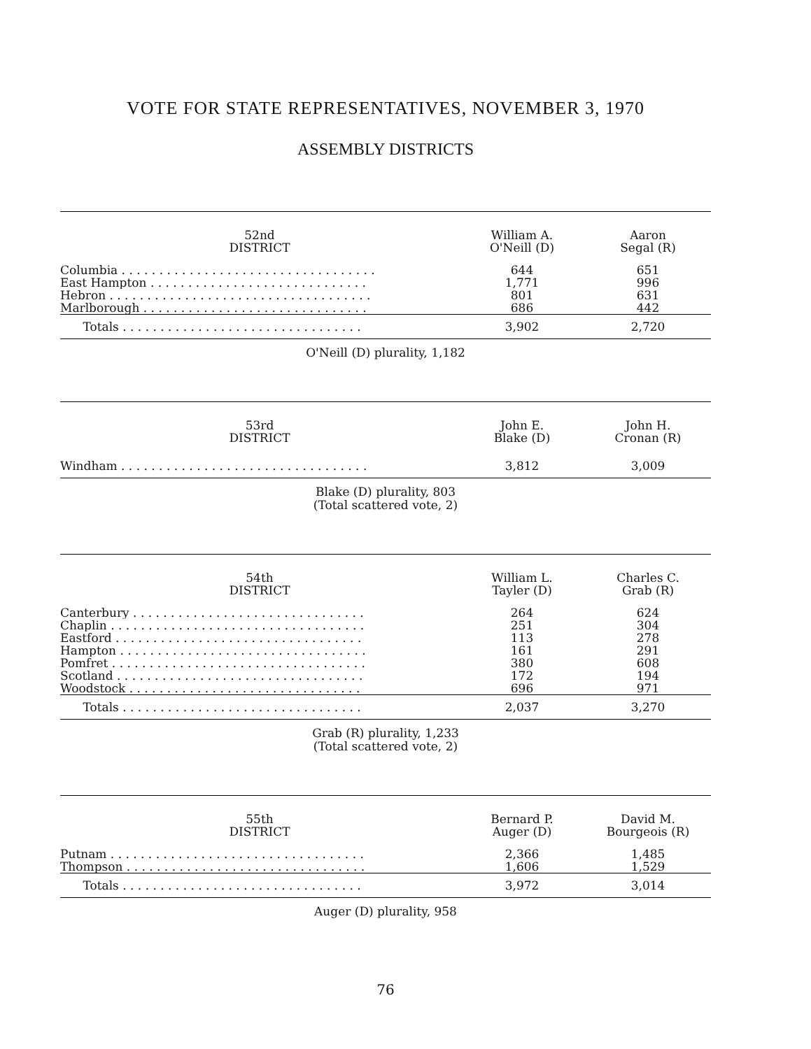VOTE FOR STATE REPRESENTATIVES, NOVEMBER 3, 1970
ASSEMBLY DISTRICTS
| 52nd DISTRICT | William A. O'Neill (D) | Aaron Segal (R) |
| --- | --- | --- |
| Columbia . . . . . . . . . . . . . . . . . . . . . . . . . . . . . . . . . . | 644 | 651 |
| East Hampton . . . . . . . . . . . . . . . . . . . . . . . . . . . . . | 1,771 | 996 |
| Hebron . . . . . . . . . . . . . . . . . . . . . . . . . . . . . . . . . . . | 801 | 631 |
| Marlborough . . . . . . . . . . . . . . . . . . . . . . . . . . . . . . | 686 | 442 |
| Totals . . . . . . . . . . . . . . . . . . . . . . . . . . . . . . . . | 3,902 | 2,720 |
O'Neill (D) plurality, 1,182
| 53rd DISTRICT | John E. Blake (D) | John H. Cronan (R) |
| --- | --- | --- |
| Windham . . . . . . . . . . . . . . . . . . . . . . . . . . . . . . . . . | 3,812 | 3,009 |
Blake (D) plurality, 803
(Total scattered vote, 2)
| 54th DISTRICT | William L. Tayler (D) | Charles C. Grab (R) |
| --- | --- | --- |
| Canterbury . . . . . . . . . . . . . . . . . . . . . . . . . . . . . . . | 264 | 624 |
| Chaplin . . . . . . . . . . . . . . . . . . . . . . . . . . . . . . . . . . | 251 | 304 |
| Eastford . . . . . . . . . . . . . . . . . . . . . . . . . . . . . . . . . | 113 | 278 |
| Hampton . . . . . . . . . . . . . . . . . . . . . . . . . . . . . . . . . | 161 | 291 |
| Pomfret . . . . . . . . . . . . . . . . . . . . . . . . . . . . . . . . . . | 380 | 608 |
| Scotland . . . . . . . . . . . . . . . . . . . . . . . . . . . . . . . . . | 172 | 194 |
| Woodstock . . . . . . . . . . . . . . . . . . . . . . . . . . . . . . . | 696 | 971 |
| Totals . . . . . . . . . . . . . . . . . . . . . . . . . . . . . . . . | 2,037 | 3,270 |
Grab (R) plurality, 1,233
(Total scattered vote, 2)
| 55th DISTRICT | Bernard P. Auger (D) | David M. Bourgeois (R) |
| --- | --- | --- |
| Putnam . . . . . . . . . . . . . . . . . . . . . . . . . . . . . . . . . . | 2,366 | 1,485 |
| Thompson . . . . . . . . . . . . . . . . . . . . . . . . . . . . . . . . | 1,606 | 1,529 |
| Totals . . . . . . . . . . . . . . . . . . . . . . . . . . . . . . . . | 3,972 | 3,014 |
Auger (D) plurality, 958
76